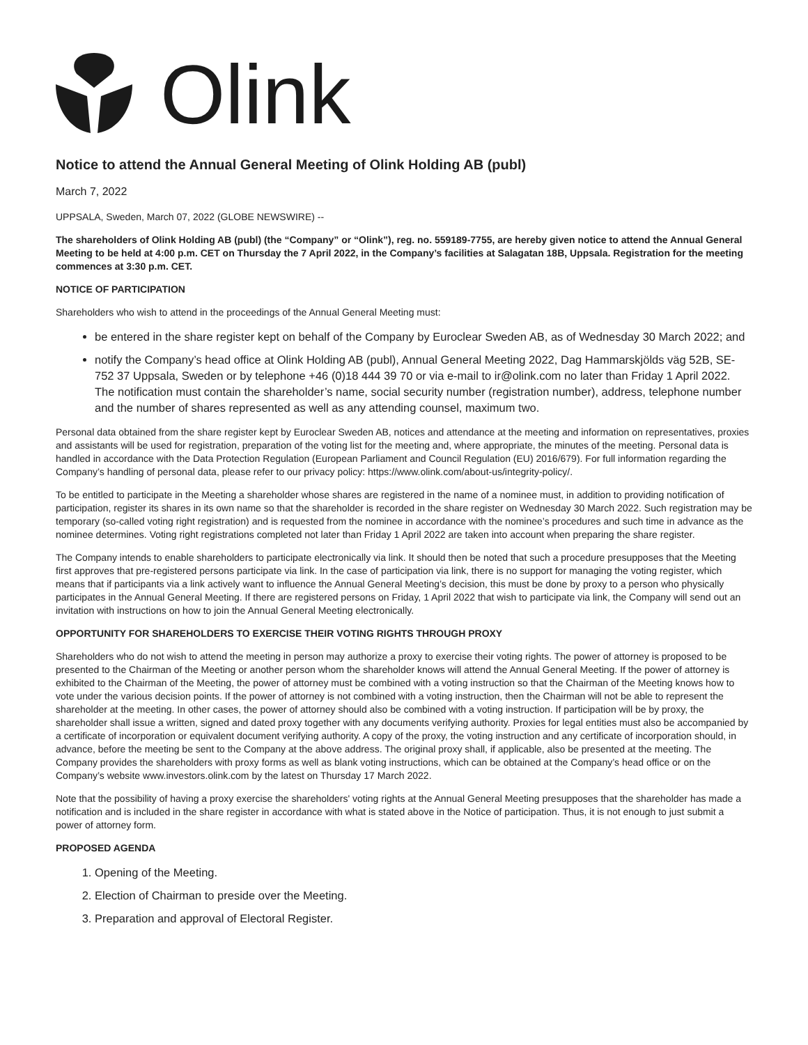Olink
Notice to attend the Annual General Meeting of Olink Holding AB (publ)
March 7, 2022
UPPSALA, Sweden, March 07, 2022 (GLOBE NEWSWIRE) --
The shareholders of Olink Holding AB (publ) (the “Company” or “Olink”), reg. no. 559189-7755, are hereby given notice to attend the Annual General Meeting to be held at 4:00 p.m. CET on Thursday the 7 April 2022, in the Company’s facilities at Salagatan 18B, Uppsala. Registration for the meeting commences at 3:30 p.m. CET.
NOTICE OF PARTICIPATION
Shareholders who wish to attend in the proceedings of the Annual General Meeting must:
be entered in the share register kept on behalf of the Company by Euroclear Sweden AB, as of Wednesday 30 March 2022; and
notify the Company’s head office at Olink Holding AB (publ), Annual General Meeting 2022, Dag Hammarskjölds väg 52B, SE-752 37 Uppsala, Sweden or by telephone +46 (0)18 444 39 70 or via e-mail to ir@olink.com no later than Friday 1 April 2022. The notification must contain the shareholder’s name, social security number (registration number), address, telephone number and the number of shares represented as well as any attending counsel, maximum two.
Personal data obtained from the share register kept by Euroclear Sweden AB, notices and attendance at the meeting and information on representatives, proxies and assistants will be used for registration, preparation of the voting list for the meeting and, where appropriate, the minutes of the meeting. Personal data is handled in accordance with the Data Protection Regulation (European Parliament and Council Regulation (EU) 2016/679). For full information regarding the Company’s handling of personal data, please refer to our privacy policy: https://www.olink.com/about-us/integrity-policy/.
To be entitled to participate in the Meeting a shareholder whose shares are registered in the name of a nominee must, in addition to providing notification of participation, register its shares in its own name so that the shareholder is recorded in the share register on Wednesday 30 March 2022. Such registration may be temporary (so-called voting right registration) and is requested from the nominee in accordance with the nominee’s procedures and such time in advance as the nominee determines. Voting right registrations completed not later than Friday 1 April 2022 are taken into account when preparing the share register.
The Company intends to enable shareholders to participate electronically via link. It should then be noted that such a procedure presupposes that the Meeting first approves that pre-registered persons participate via link. In the case of participation via link, there is no support for managing the voting register, which means that if participants via a link actively want to influence the Annual General Meeting’s decision, this must be done by proxy to a person who physically participates in the Annual General Meeting. If there are registered persons on Friday, 1 April 2022 that wish to participate via link, the Company will send out an invitation with instructions on how to join the Annual General Meeting electronically.
OPPORTUNITY FOR SHAREHOLDERS TO EXERCISE THEIR VOTING RIGHTS THROUGH PROXY
Shareholders who do not wish to attend the meeting in person may authorize a proxy to exercise their voting rights. The power of attorney is proposed to be presented to the Chairman of the Meeting or another person whom the shareholder knows will attend the Annual General Meeting. If the power of attorney is exhibited to the Chairman of the Meeting, the power of attorney must be combined with a voting instruction so that the Chairman of the Meeting knows how to vote under the various decision points. If the power of attorney is not combined with a voting instruction, then the Chairman will not be able to represent the shareholder at the meeting. In other cases, the power of attorney should also be combined with a voting instruction. If participation will be by proxy, the shareholder shall issue a written, signed and dated proxy together with any documents verifying authority. Proxies for legal entities must also be accompanied by a certificate of incorporation or equivalent document verifying authority. A copy of the proxy, the voting instruction and any certificate of incorporation should, in advance, before the meeting be sent to the Company at the above address. The original proxy shall, if applicable, also be presented at the meeting. The Company provides the shareholders with proxy forms as well as blank voting instructions, which can be obtained at the Company’s head office or on the Company’s website www.investors.olink.com by the latest on Thursday 17 March 2022.
Note that the possibility of having a proxy exercise the shareholders' voting rights at the Annual General Meeting presupposes that the shareholder has made a notification and is included in the share register in accordance with what is stated above in the Notice of participation. Thus, it is not enough to just submit a power of attorney form.
PROPOSED AGENDA
1. Opening of the Meeting.
2. Election of Chairman to preside over the Meeting.
3. Preparation and approval of Electoral Register.